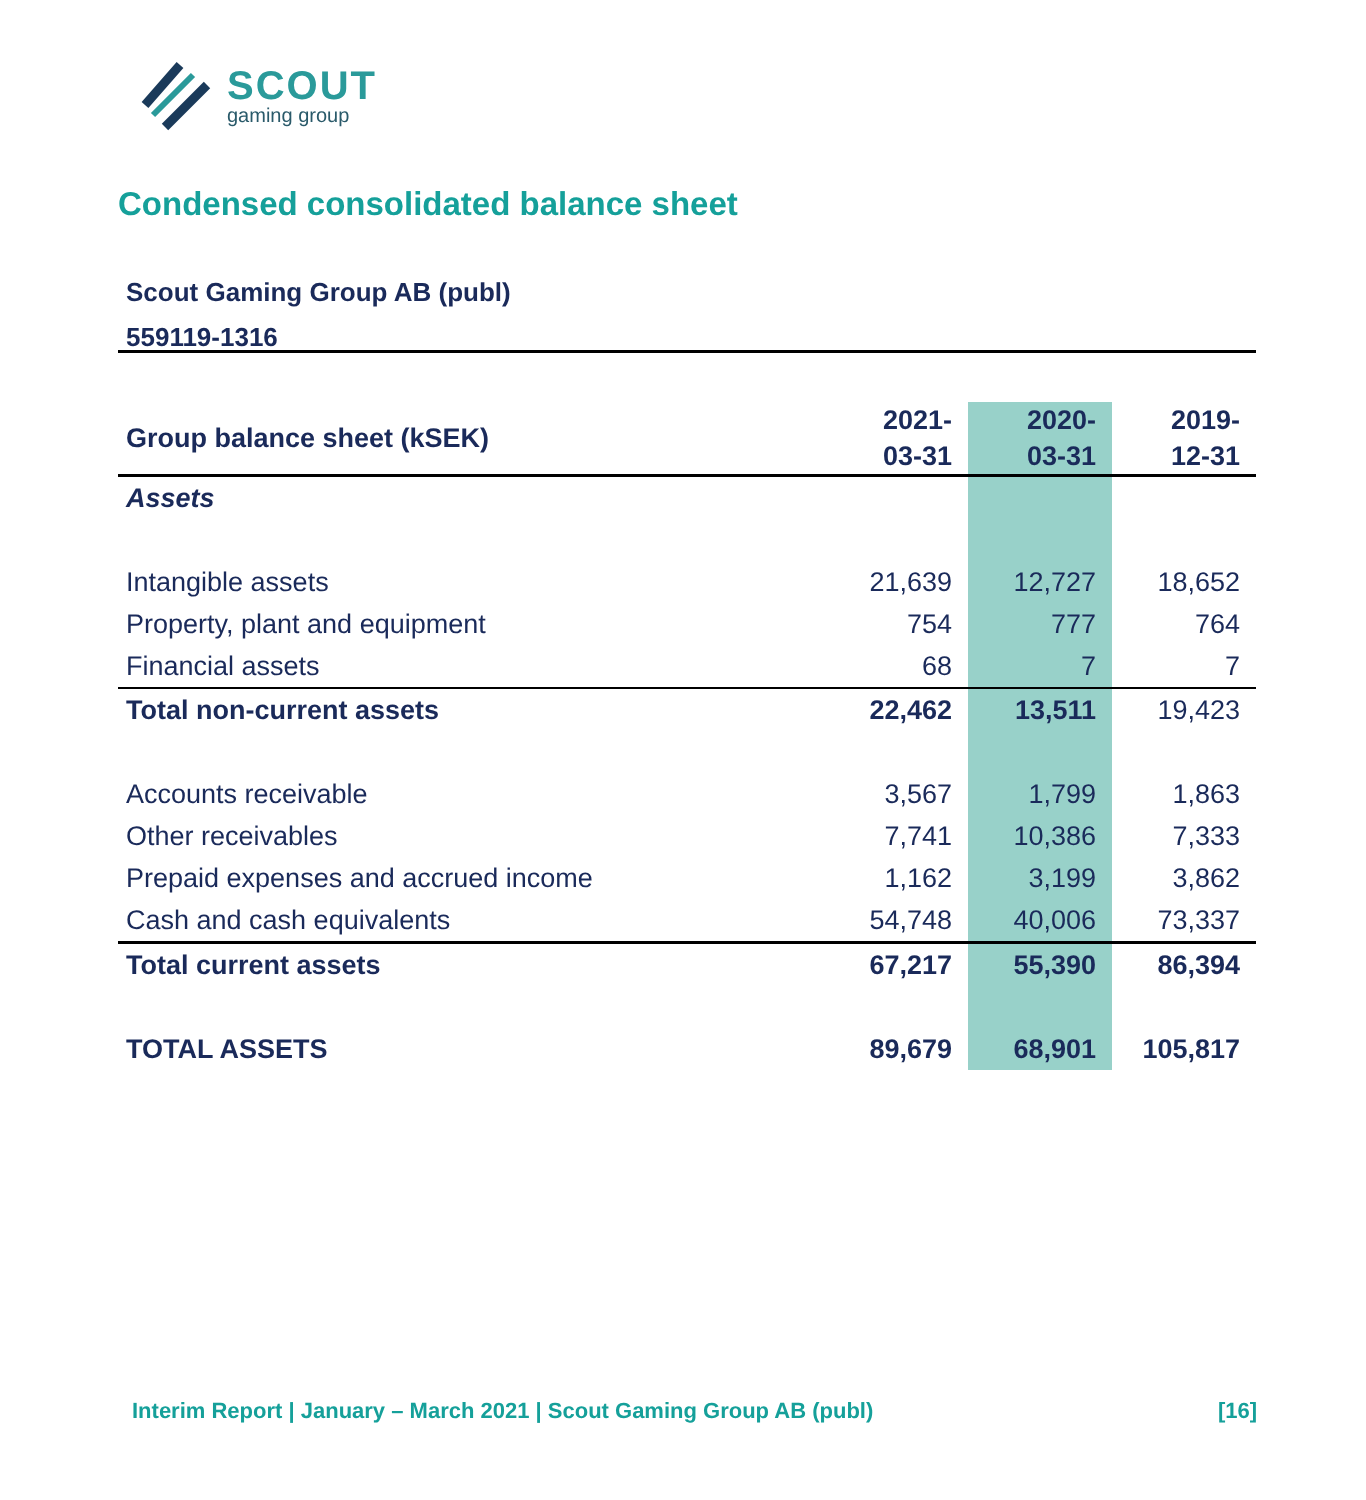SCOUT
gaming group
Condensed consolidated balance sheet
Scout Gaming Group AB (publ)
559119-1316
| Group balance sheet (kSEK) | 2021- 03-31 | 2020- 03-31 | 2019- 12-31 |
| --- | --- | --- | --- |
| Assets | | | |
| Intangible assets | 21,639 | 12,727 | 18,652 |
| Property, plant and equipment | 754 | 777 | 764 |
| Financial assets | 68 | 7 | 7 |
| Total non-current assets | 22,462 | 13,511 | 19,423 |
| Accounts receivable | 3,567 | 1,799 | 1,863 |
| Other receivables | 7,741 | 10,386 | 7,333 |
| Prepaid expenses and accrued income | 1,162 | 3,199 | 3,862 |
| Cash and cash equivalents | 54,748 | 40,006 | 73,337 |
| Total current assets | 67,217 | 55,390 | 86,394 |
| TOTAL ASSETS | 89,679 | 68,901 | 105,817 |
Interim Report | January – March 2021 | Scout Gaming Group AB (publ) [16]